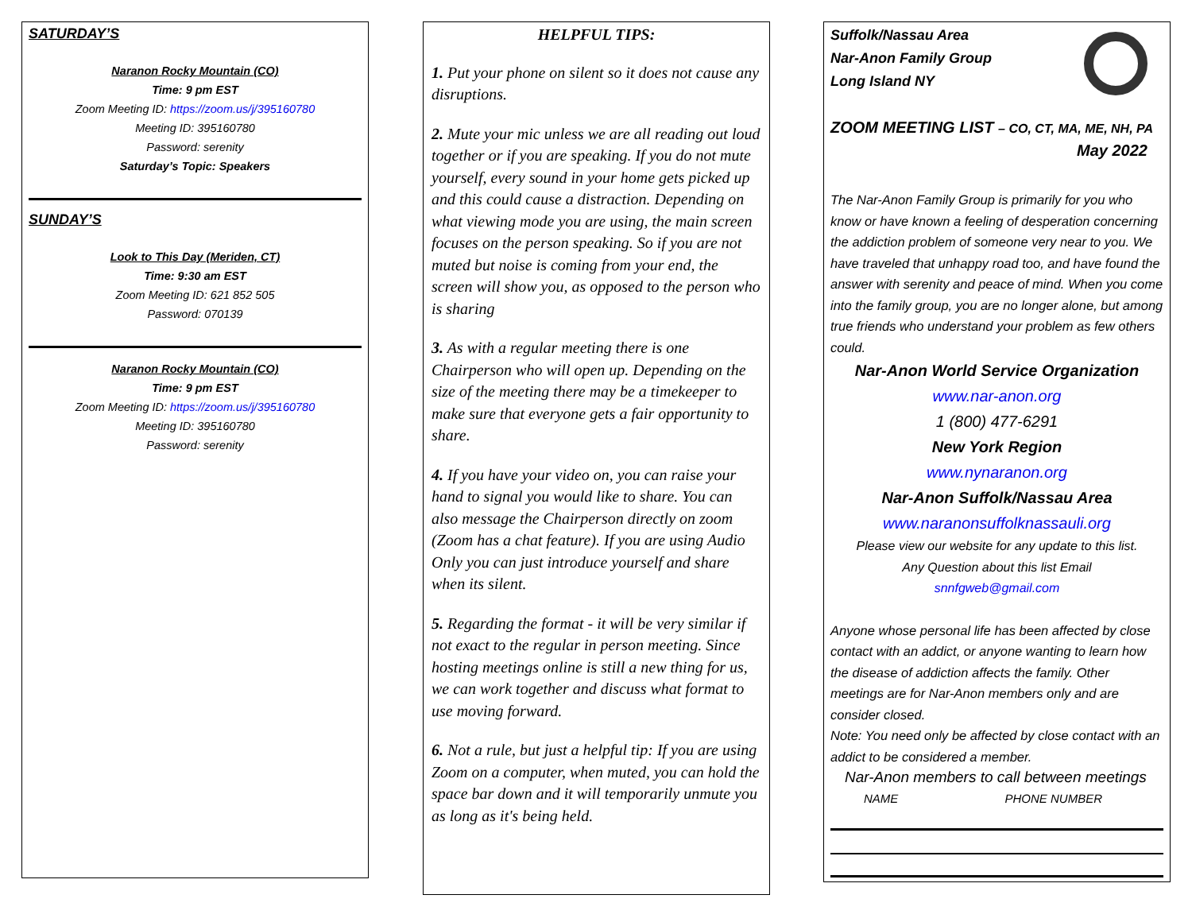SATURDAY’S
Naranon Rocky Mountain (CO)
Time: 9 pm EST
Zoom Meeting ID: https://zoom.us/j/395160780
Meeting ID: 395160780
Password: serenity
Saturday’s Topic: Speakers
SUNDAY’S
Look to This Day (Meriden, CT)
Time: 9:30 am EST
Zoom Meeting ID: 621 852 505
Password: 070139
Naranon Rocky Mountain (CO)
Time: 9 pm EST
Zoom Meeting ID: https://zoom.us/j/395160780
Meeting ID: 395160780
Password: serenity
HELPFUL TIPS:
1. Put your phone on silent so it does not cause any disruptions.
2. Mute your mic unless we are all reading out loud together or if you are speaking. If you do not mute yourself, every sound in your home gets picked up and this could cause a distraction. Depending on what viewing mode you are using, the main screen focuses on the person speaking. So if you are not muted but noise is coming from your end, the screen will show you, as opposed to the person who is sharing
3. As with a regular meeting there is one Chairperson who will open up. Depending on the size of the meeting there may be a timekeeper to make sure that everyone gets a fair opportunity to share.
4. If you have your video on, you can raise your hand to signal you would like to share. You can also message the Chairperson directly on zoom (Zoom has a chat feature). If you are using Audio Only you can just introduce yourself and share when its silent.
5. Regarding the format - it will be very similar if not exact to the regular in person meeting. Since hosting meetings online is still a new thing for us, we can work together and discuss what format to use moving forward.
6. Not a rule, but just a helpful tip: If you are using Zoom on a computer, when muted, you can hold the space bar down and it will temporarily unmute you as long as it's being held.
Suffolk/Nassau Area
Nar-Anon Family Group
Long Island NY
ZOOM MEETING LIST – CO, CT, MA, ME, NH, PA
May 2022
The Nar-Anon Family Group is primarily for you who know or have known a feeling of desperation concerning the addiction problem of someone very near to you. We have traveled that unhappy road too, and have found the answer with serenity and peace of mind. When you come into the family group, you are no longer alone, but among true friends who understand your problem as few others could.
Nar-Anon World Service Organization
www.nar-anon.org
1 (800) 477-6291
New York Region
www.nynaranon.org
Nar-Anon Suffolk/Nassau Area
www.naranonsuffolknassauli.org
Please view our website for any update to this list.
Any Question about this list Email
snnfgweb@gmail.com
Anyone whose personal life has been affected by close contact with an addict, or anyone wanting to learn how the disease of addiction affects the family. Other meetings are for Nar-Anon members only and are consider closed.
Note: You need only be affected by close contact with an addict to be considered a member.
Nar-Anon members to call between meetings
NAME PHONE NUMBER